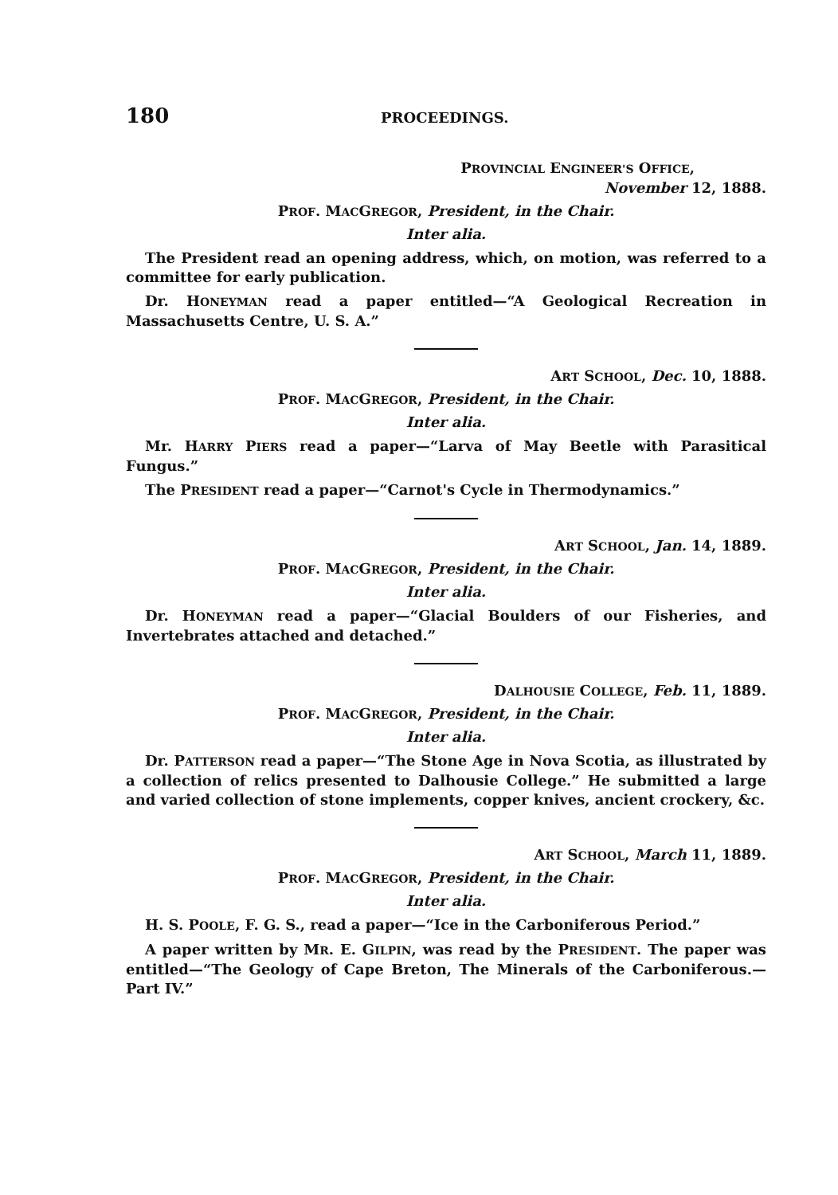180 PROCEEDINGS.
PROVINCIAL ENGINEER'S OFFICE,
November 12, 1888.
PROF. MACGREGOR, President, in the Chair.
Inter alia.
The President read an opening address, which, on motion, was referred to a committee for early publication.
Dr. HONEYMAN read a paper entitled—“A Geological Recreation in Massachusetts Centre, U. S. A.”
ART SCHOOL, Dec. 10, 1888.
PROF. MACGREGOR, President, in the Chair.
Inter alia.
Mr. HARRY PIERS read a paper—“Larva of May Beetle with Parasitical Fungus.”
The PRESIDENT read a paper—“Carnot's Cycle in Thermodynamics.”
ART SCHOOL, Jan. 14, 1889.
PROF. MACGREGOR, President, in the Chair.
Inter alia.
Dr. HONEYMAN read a paper—“Glacial Boulders of our Fisheries, and Invertebrates attached and detached.”
DALHOUSIE COLLEGE, Feb. 11, 1889.
PROF. MACGREGOR, President, in the Chair.
Inter alia.
Dr. PATTERSON read a paper—“The Stone Age in Nova Scotia, as illustrated by a collection of relics presented to Dalhousie College.” He submitted a large and varied collection of stone implements, copper knives, ancient crockery, &c.
ART SCHOOL, March 11, 1889.
PROF. MACGREGOR, President, in the Chair.
Inter alia.
H. S. POOLE, F. G. S., read a paper—“Ice in the Carboniferous Period.”
A paper written by MR. E. GILPIN, was read by the PRESIDENT. The paper was entitled—“The Geology of Cape Breton, The Minerals of the Carboniferous.—Part IV.”